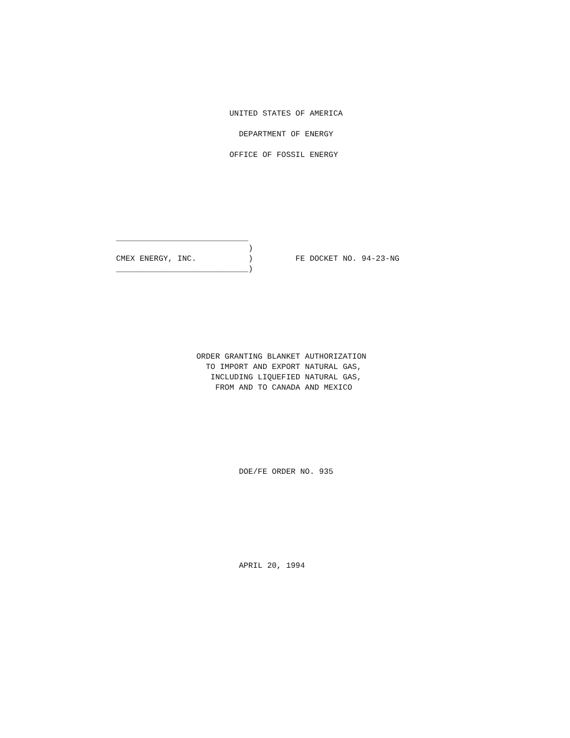UNITED STATES OF AMERICA

                          DEPARTMENT OF ENERGY

                        OFFICE OF FOSSIL ENERGY
____________________________
                            )
CMEX ENERGY, INC.           )         FE DOCKET NO. 94-23-NG
____________________________)
                 ORDER GRANTING BLANKET AUTHORIZATION
                   TO IMPORT AND EXPORT NATURAL GAS,
                    INCLUDING LIQUEFIED NATURAL GAS,
                     FROM AND TO CANADA AND MEXICO
                          DOE/FE ORDER NO. 935
                          APRIL 20, 1994